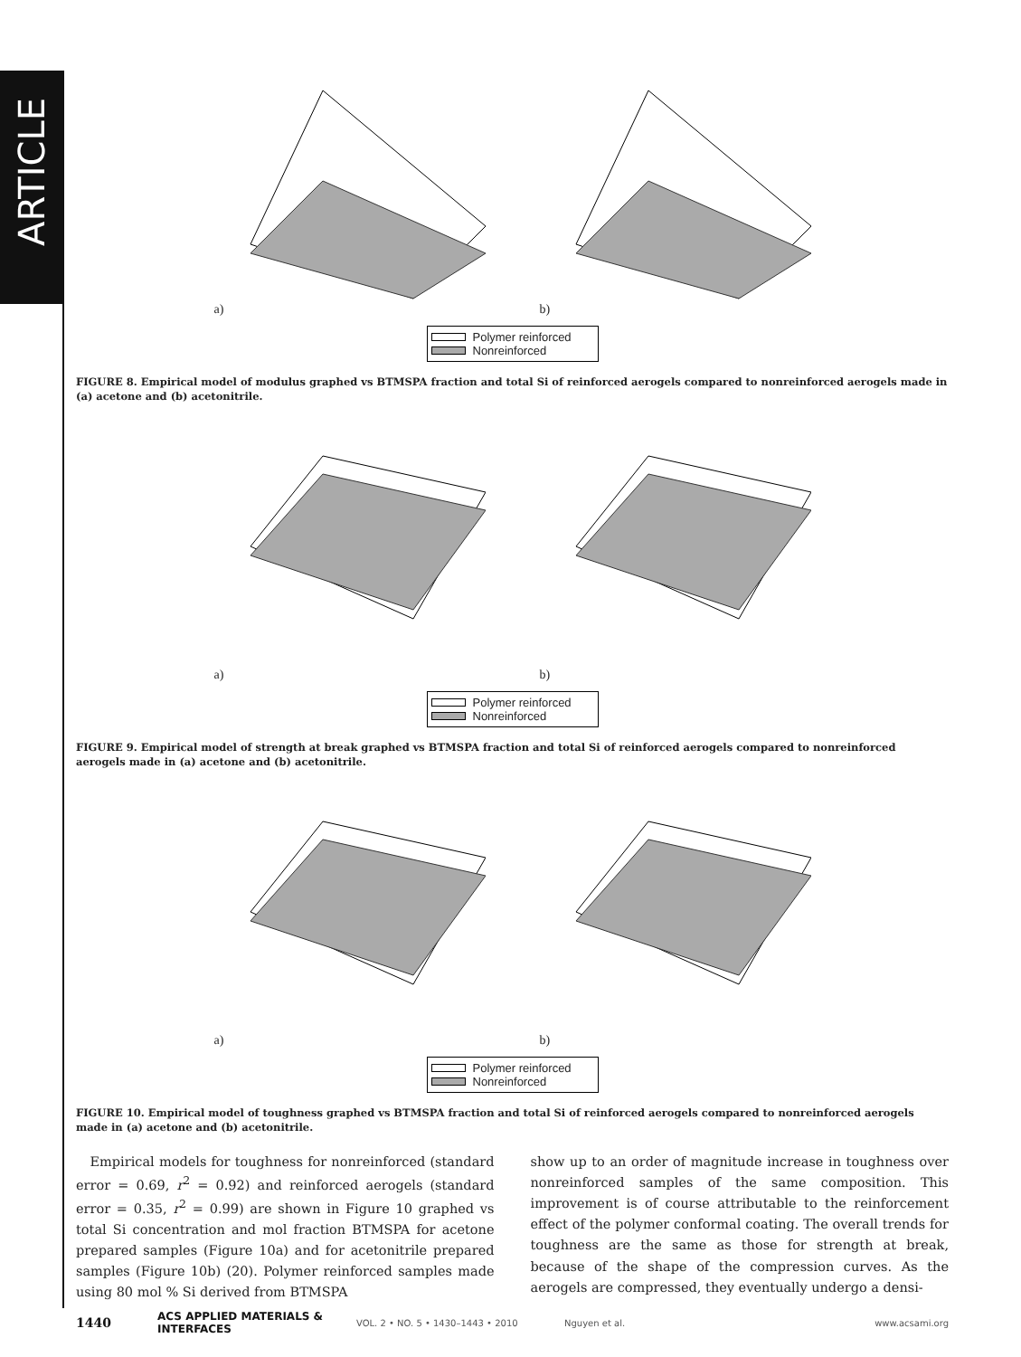ARTICLE
a)
b)
Polymer reinforced
Nonreinforced
FIGURE 8. Empirical model of modulus graphed vs BTMSPA fraction and total Si of reinforced aerogels compared to nonreinforced aerogels made in (a) acetone and (b) acetonitrile.
a)
b)
Polymer reinforced
Nonreinforced
FIGURE 9. Empirical model of strength at break graphed vs BTMSPA fraction and total Si of reinforced aerogels compared to nonreinforced aerogels made in (a) acetone and (b) acetonitrile.
a)
b)
Polymer reinforced
Nonreinforced
FIGURE 10. Empirical model of toughness graphed vs BTMSPA fraction and total Si of reinforced aerogels compared to nonreinforced aerogels made in (a) acetone and (b) acetonitrile.
Empirical models for toughness for nonreinforced (standard error = 0.69, r<sup>2</sup> = 0.92) and reinforced aerogels (standard error = 0.35, r<sup>2</sup> = 0.99) are shown in Figure 10 graphed vs total Si concentration and mol fraction BTMSPA for acetone prepared samples (Figure 10a) and for acetonitrile prepared samples (Figure 10b) (20). Polymer reinforced samples made using 80 mol % Si derived from BTMSPA
show up to an order of magnitude increase in toughness over nonreinforced samples of the same composition. This improvement is of course attributable to the reinforcement effect of the polymer conformal coating. The overall trends for toughness are the same as those for strength at break, because of the shape of the compression curves. As the aerogels are compressed, they eventually undergo a densi-
1440 ACS APPLIED MATERIALS & INTERFACES VOL. 2 • NO. 5 • 1430–1443 • 2010 Nguyen et al. www.acsami.org